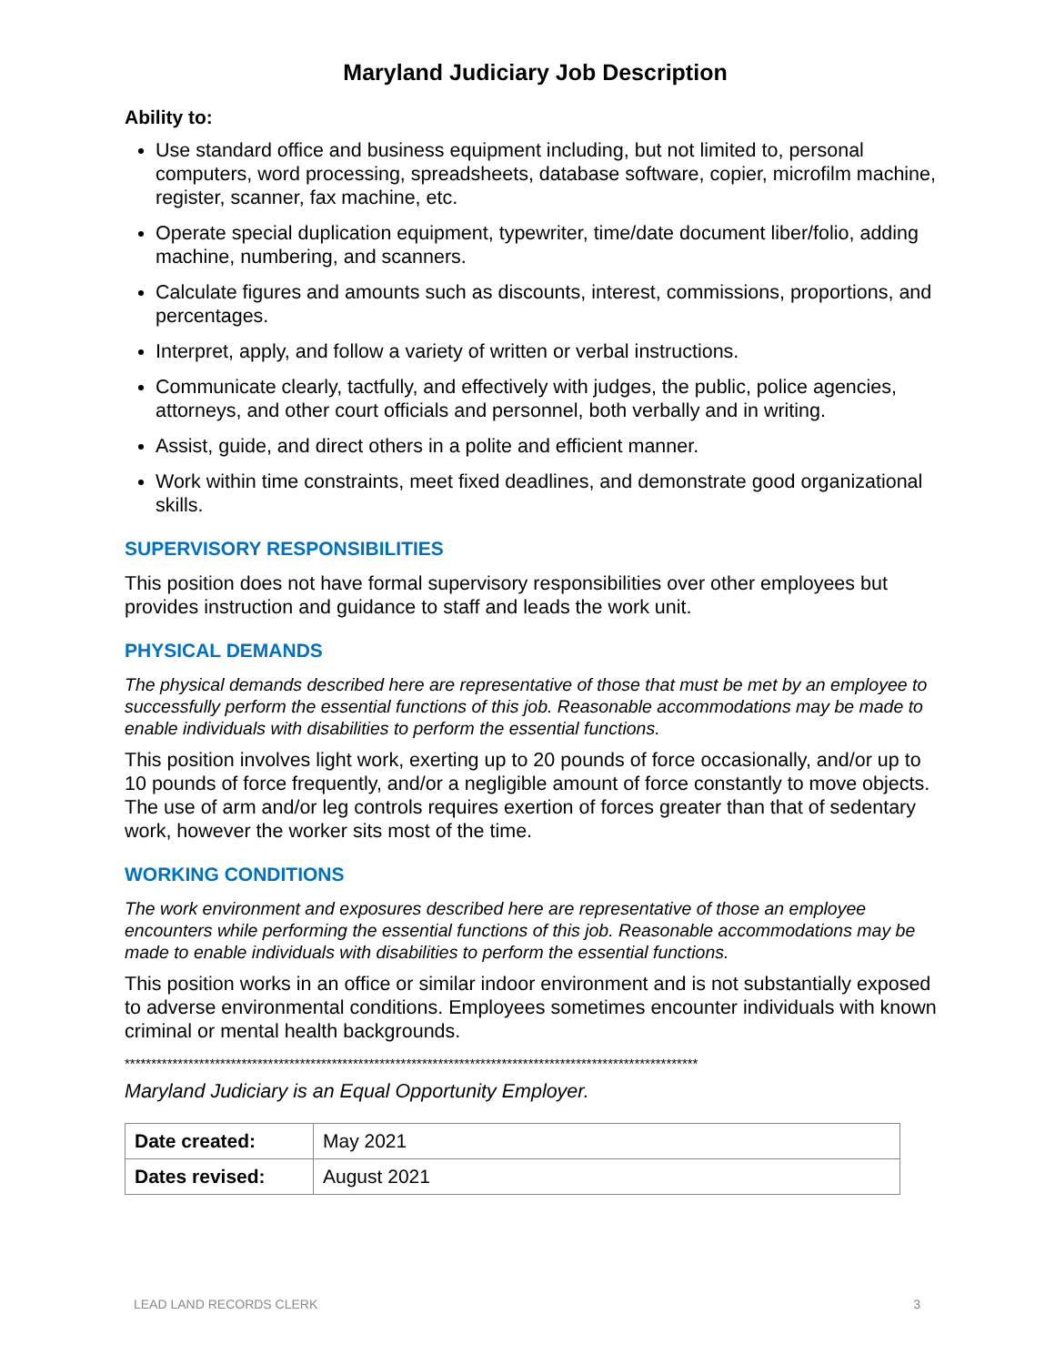Maryland Judiciary Job Description
Ability to:
Use standard office and business equipment including, but not limited to, personal computers, word processing, spreadsheets, database software, copier, microfilm machine, register, scanner, fax machine, etc.
Operate special duplication equipment, typewriter, time/date document liber/folio, adding machine, numbering, and scanners.
Calculate figures and amounts such as discounts, interest, commissions, proportions, and percentages.
Interpret, apply, and follow a variety of written or verbal instructions.
Communicate clearly, tactfully, and effectively with judges, the public, police agencies, attorneys, and other court officials and personnel, both verbally and in writing.
Assist, guide, and direct others in a polite and efficient manner.
Work within time constraints, meet fixed deadlines, and demonstrate good organizational skills.
SUPERVISORY RESPONSIBILITIES
This position does not have formal supervisory responsibilities over other employees but provides instruction and guidance to staff and leads the work unit.
PHYSICAL DEMANDS
The physical demands described here are representative of those that must be met by an employee to successfully perform the essential functions of this job. Reasonable accommodations may be made to enable individuals with disabilities to perform the essential functions.
This position involves light work, exerting up to 20 pounds of force occasionally, and/or up to 10 pounds of force frequently, and/or a negligible amount of force constantly to move objects. The use of arm and/or leg controls requires exertion of forces greater than that of sedentary work, however the worker sits most of the time.
WORKING CONDITIONS
The work environment and exposures described here are representative of those an employee encounters while performing the essential functions of this job. Reasonable accommodations may be made to enable individuals with disabilities to perform the essential functions.
This position works in an office or similar indoor environment and is not substantially exposed to adverse environmental conditions. Employees sometimes encounter individuals with known criminal or mental health backgrounds.
************************************************************************************************************
Maryland Judiciary is an Equal Opportunity Employer.
| Date created: | May 2021 |
| Dates revised: | August 2021 |
LEAD LAND RECORDS CLERK 3